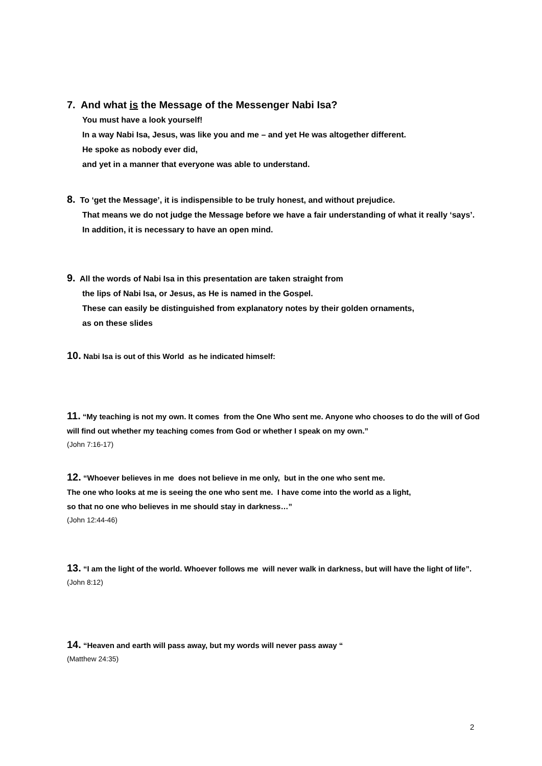7. And what is the Message of the Messenger Nabi Isa?
You must have a look yourself!
In a way Nabi Isa, Jesus, was like you and me – and yet He was altogether different.
He spoke as nobody ever did,
and yet in a manner that everyone was able to understand.
8. To ‘get the Message’, it is indispensible to be truly honest, and without prejudice.
That means we do not judge the Message before we have a fair understanding of what it really ‘says’.
In addition, it is necessary to have an open mind.
9. All the words of Nabi Isa in this presentation are taken straight from
the lips of Nabi Isa, or Jesus, as He is named in the Gospel.
These can easily be distinguished from explanatory notes by their golden ornaments,
as on these slides
10. Nabi Isa is out of this World as he indicated himself:
11. “My teaching is not my own. It comes from the One Who sent me. Anyone who chooses to do the will of God will find out whether my teaching comes from God or whether I speak on my own.”
(John 7:16-17)
12. “Whoever believes in me does not believe in me only, but in the one who sent me.
The one who looks at me is seeing the one who sent me. I have come into the world as a light,
so that no one who believes in me should stay in darkness…”
(John 12:44-46)
13. “I am the light of the world. Whoever follows me will never walk in darkness, but will have the light of life”.
(John 8:12)
14. “Heaven and earth will pass away, but my words will never pass away “
(Matthew 24:35)
2